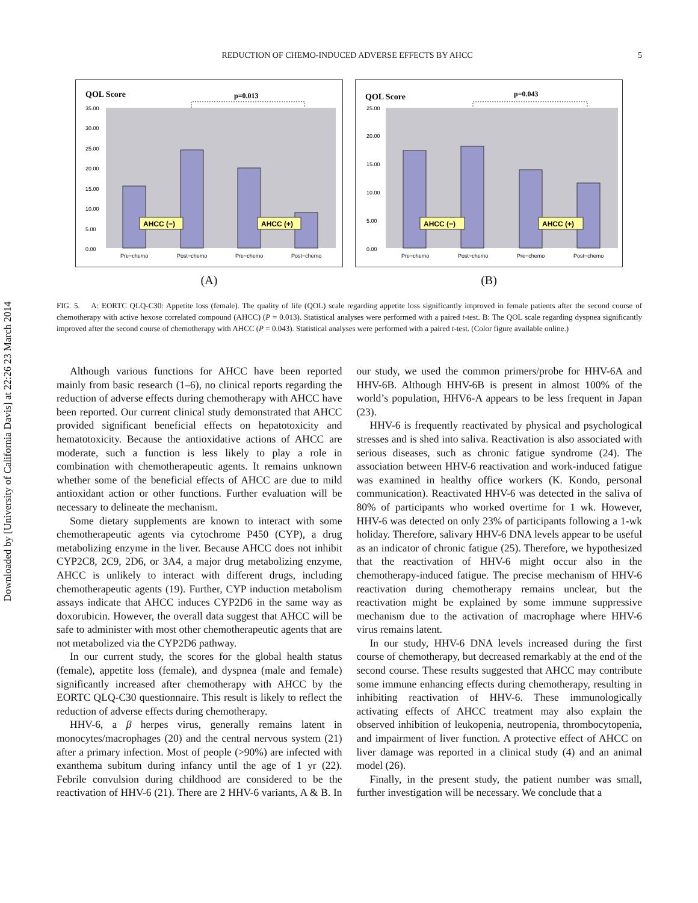Downloaded by [University of California Davis] at 22:26 23 March 2014
REDUCTION OF CHEMO-INDUCED ADVERSE EFFECTS BY AHCC 5
QOL Score
p=0.013
35.00
30.00
25.00
20.00
15.00
10.00
5.00
0.00
AHCC (−)
AHCC (+)
Pre−chemo
Post−chemo
Pre−chemo
Post−chemo
(A)
QOL Score
p=0.043
25.00
20.00
15.00
10.00
5.00
0.00
AHCC (−)
AHCC (+)
Pre−chemo
Post−chemo
Pre−chemo
Post−chemo
(B)
FIG. 5. A: EORTC QLQ-C30: Appetite loss (female). The quality of life (QOL) scale regarding appetite loss significantly improved in female patients after the second course of chemotherapy with active hexose correlated compound (AHCC) (P = 0.013). Statistical analyses were performed with a paired t-test. B: The QOL scale regarding dyspnea significantly improved after the second course of chemotherapy with AHCC (P = 0.043). Statistical analyses were performed with a paired t-test. (Color figure available online.)
Although various functions for AHCC have been reported mainly from basic research (1–6), no clinical reports regarding the reduction of adverse effects during chemotherapy with AHCC have been reported. Our current clinical study demonstrated that AHCC provided significant beneficial effects on hepatotoxicity and hematotoxicity. Because the antioxidative actions of AHCC are moderate, such a function is less likely to play a role in combination with chemotherapeutic agents. It remains unknown whether some of the beneficial effects of AHCC are due to mild antioxidant action or other functions. Further evaluation will be necessary to delineate the mechanism.
Some dietary supplements are known to interact with some chemotherapeutic agents via cytochrome P450 (CYP), a drug metabolizing enzyme in the liver. Because AHCC does not inhibit CYP2C8, 2C9, 2D6, or 3A4, a major drug metabolizing enzyme, AHCC is unlikely to interact with different drugs, including chemotherapeutic agents (19). Further, CYP induction metabolism assays indicate that AHCC induces CYP2D6 in the same way as doxorubicin. However, the overall data suggest that AHCC will be safe to administer with most other chemotherapeutic agents that are not metabolized via the CYP2D6 pathway.
In our current study, the scores for the global health status (female), appetite loss (female), and dyspnea (male and female) significantly increased after chemotherapy with AHCC by the EORTC QLQ-C30 questionnaire. This result is likely to reflect the reduction of adverse effects during chemotherapy.
HHV-6, a β herpes virus, generally remains latent in monocytes/macrophages (20) and the central nervous system (21) after a primary infection. Most of people (>90%) are infected with exanthema subitum during infancy until the age of 1 yr (22). Febrile convulsion during childhood are considered to be the reactivation of HHV-6 (21). There are 2 HHV-6 variants, A & B. In our study, we used the common primers/probe for HHV-6A and HHV-6B. Although HHV-6B is present in almost 100% of the world’s population, HHV6-A appears to be less frequent in Japan (23).
HHV-6 is frequently reactivated by physical and psychological stresses and is shed into saliva. Reactivation is also associated with serious diseases, such as chronic fatigue syndrome (24). The association between HHV-6 reactivation and work-induced fatigue was examined in healthy office workers (K. Kondo, personal communication). Reactivated HHV-6 was detected in the saliva of 80% of participants who worked overtime for 1 wk. However, HHV-6 was detected on only 23% of participants following a 1-wk holiday. Therefore, salivary HHV-6 DNA levels appear to be useful as an indicator of chronic fatigue (25). Therefore, we hypothesized that the reactivation of HHV-6 might occur also in the chemotherapy-induced fatigue. The precise mechanism of HHV-6 reactivation during chemotherapy remains unclear, but the reactivation might be explained by some immune suppressive mechanism due to the activation of macrophage where HHV-6 virus remains latent.
In our study, HHV-6 DNA levels increased during the first course of chemotherapy, but decreased remarkably at the end of the second course. These results suggested that AHCC may contribute some immune enhancing effects during chemotherapy, resulting in inhibiting reactivation of HHV-6. These immunologically activating effects of AHCC treatment may also explain the observed inhibition of leukopenia, neutropenia, thrombocytopenia, and impairment of liver function. A protective effect of AHCC on liver damage was reported in a clinical study (4) and an animal model (26).
Finally, in the present study, the patient number was small, further investigation will be necessary. We conclude that a